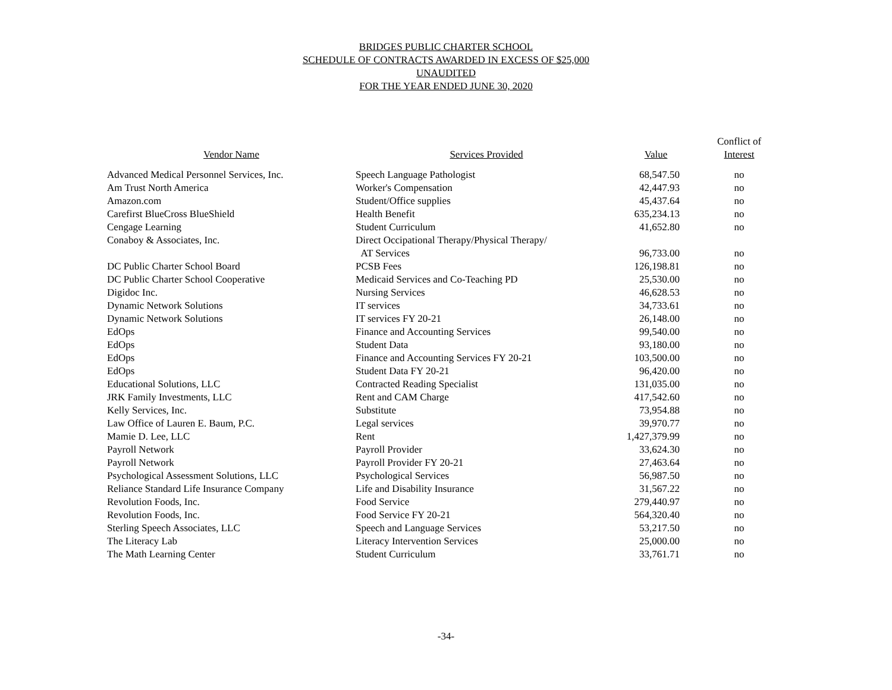BRIDGES PUBLIC CHARTER SCHOOL
SCHEDULE OF CONTRACTS AWARDED IN EXCESS OF $25,000
UNAUDITED
FOR THE YEAR ENDED JUNE 30, 2020
| | | | Conflict of |
| --- | --- | --- | --- |
| Vendor Name | Services Provided | Value | Interest |
| Advanced Medical Personnel Services, Inc. | Speech Language Pathologist | 68,547.50 | no |
| Am Trust North America | Worker's Compensation | 42,447.93 | no |
| Amazon.com | Student/Office supplies | 45,437.64 | no |
| Carefirst BlueCross BlueShield | Health Benefit | 635,234.13 | no |
| Cengage Learning | Student Curriculum | 41,652.80 | no |
| Conaboy & Associates, Inc. | Direct Occipational Therapy/Physical Therapy/ | | |
| | AT Services | 96,733.00 | no |
| DC Public Charter School Board | PCSB Fees | 126,198.81 | no |
| DC Public Charter School Cooperative | Medicaid Services and Co-Teaching PD | 25,530.00 | no |
| Digidoc Inc. | Nursing Services | 46,628.53 | no |
| Dynamic Network Solutions | IT services | 34,733.61 | no |
| Dynamic Network Solutions | IT services FY 20-21 | 26,148.00 | no |
| EdOps | Finance and Accounting Services | 99,540.00 | no |
| EdOps | Student Data | 93,180.00 | no |
| EdOps | Finance and Accounting Services FY 20-21 | 103,500.00 | no |
| EdOps | Student Data FY 20-21 | 96,420.00 | no |
| Educational Solutions, LLC | Contracted Reading Specialist | 131,035.00 | no |
| JRK Family Investments, LLC | Rent and CAM Charge | 417,542.60 | no |
| Kelly Services, Inc. | Substitute | 73,954.88 | no |
| Law Office of Lauren E. Baum, P.C. | Legal services | 39,970.77 | no |
| Mamie D. Lee, LLC | Rent | 1,427,379.99 | no |
| Payroll Network | Payroll Provider | 33,624.30 | no |
| Payroll Network | Payroll Provider FY 20-21 | 27,463.64 | no |
| Psychological Assessment Solutions, LLC | Psychological Services | 56,987.50 | no |
| Reliance Standard Life Insurance Company | Life and Disability Insurance | 31,567.22 | no |
| Revolution Foods, Inc. | Food Service | 279,440.97 | no |
| Revolution Foods, Inc. | Food Service FY 20-21 | 564,320.40 | no |
| Sterling Speech Associates, LLC | Speech and Language Services | 53,217.50 | no |
| The Literacy Lab | Literacy Intervention Services | 25,000.00 | no |
| The Math Learning Center | Student Curriculum | 33,761.71 | no |
-34-